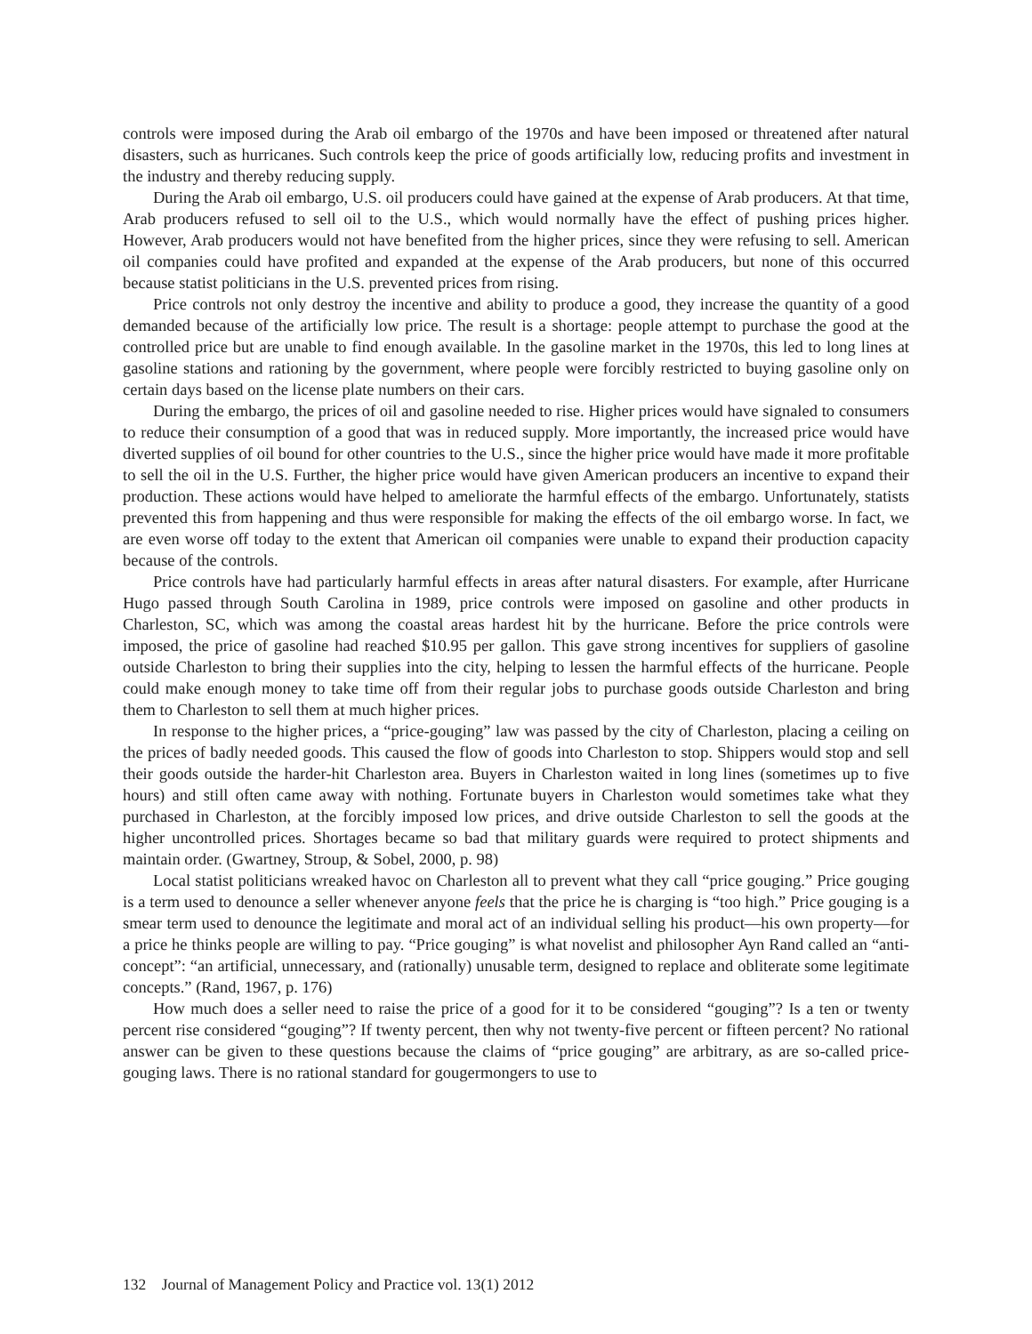controls were imposed during the Arab oil embargo of the 1970s and have been imposed or threatened after natural disasters, such as hurricanes. Such controls keep the price of goods artificially low, reducing profits and investment in the industry and thereby reducing supply.
During the Arab oil embargo, U.S. oil producers could have gained at the expense of Arab producers. At that time, Arab producers refused to sell oil to the U.S., which would normally have the effect of pushing prices higher. However, Arab producers would not have benefited from the higher prices, since they were refusing to sell. American oil companies could have profited and expanded at the expense of the Arab producers, but none of this occurred because statist politicians in the U.S. prevented prices from rising.
Price controls not only destroy the incentive and ability to produce a good, they increase the quantity of a good demanded because of the artificially low price. The result is a shortage: people attempt to purchase the good at the controlled price but are unable to find enough available. In the gasoline market in the 1970s, this led to long lines at gasoline stations and rationing by the government, where people were forcibly restricted to buying gasoline only on certain days based on the license plate numbers on their cars.
During the embargo, the prices of oil and gasoline needed to rise. Higher prices would have signaled to consumers to reduce their consumption of a good that was in reduced supply. More importantly, the increased price would have diverted supplies of oil bound for other countries to the U.S., since the higher price would have made it more profitable to sell the oil in the U.S. Further, the higher price would have given American producers an incentive to expand their production. These actions would have helped to ameliorate the harmful effects of the embargo. Unfortunately, statists prevented this from happening and thus were responsible for making the effects of the oil embargo worse. In fact, we are even worse off today to the extent that American oil companies were unable to expand their production capacity because of the controls.
Price controls have had particularly harmful effects in areas after natural disasters. For example, after Hurricane Hugo passed through South Carolina in 1989, price controls were imposed on gasoline and other products in Charleston, SC, which was among the coastal areas hardest hit by the hurricane. Before the price controls were imposed, the price of gasoline had reached $10.95 per gallon. This gave strong incentives for suppliers of gasoline outside Charleston to bring their supplies into the city, helping to lessen the harmful effects of the hurricane. People could make enough money to take time off from their regular jobs to purchase goods outside Charleston and bring them to Charleston to sell them at much higher prices.
In response to the higher prices, a “price-gouging” law was passed by the city of Charleston, placing a ceiling on the prices of badly needed goods. This caused the flow of goods into Charleston to stop. Shippers would stop and sell their goods outside the harder-hit Charleston area. Buyers in Charleston waited in long lines (sometimes up to five hours) and still often came away with nothing. Fortunate buyers in Charleston would sometimes take what they purchased in Charleston, at the forcibly imposed low prices, and drive outside Charleston to sell the goods at the higher uncontrolled prices. Shortages became so bad that military guards were required to protect shipments and maintain order. (Gwartney, Stroup, & Sobel, 2000, p. 98)
Local statist politicians wreaked havoc on Charleston all to prevent what they call “price gouging.” Price gouging is a term used to denounce a seller whenever anyone feels that the price he is charging is “too high.” Price gouging is a smear term used to denounce the legitimate and moral act of an individual selling his product—his own property—for a price he thinks people are willing to pay. “Price gouging” is what novelist and philosopher Ayn Rand called an “anti-concept”: “an artificial, unnecessary, and (rationally) unusable term, designed to replace and obliterate some legitimate concepts.” (Rand, 1967, p. 176)
How much does a seller need to raise the price of a good for it to be considered “gouging”? Is a ten or twenty percent rise considered “gouging”? If twenty percent, then why not twenty-five percent or fifteen percent? No rational answer can be given to these questions because the claims of “price gouging” are arbitrary, as are so-called price-gouging laws. There is no rational standard for gougermongers to use to
132 Journal of Management Policy and Practice vol. 13(1) 2012